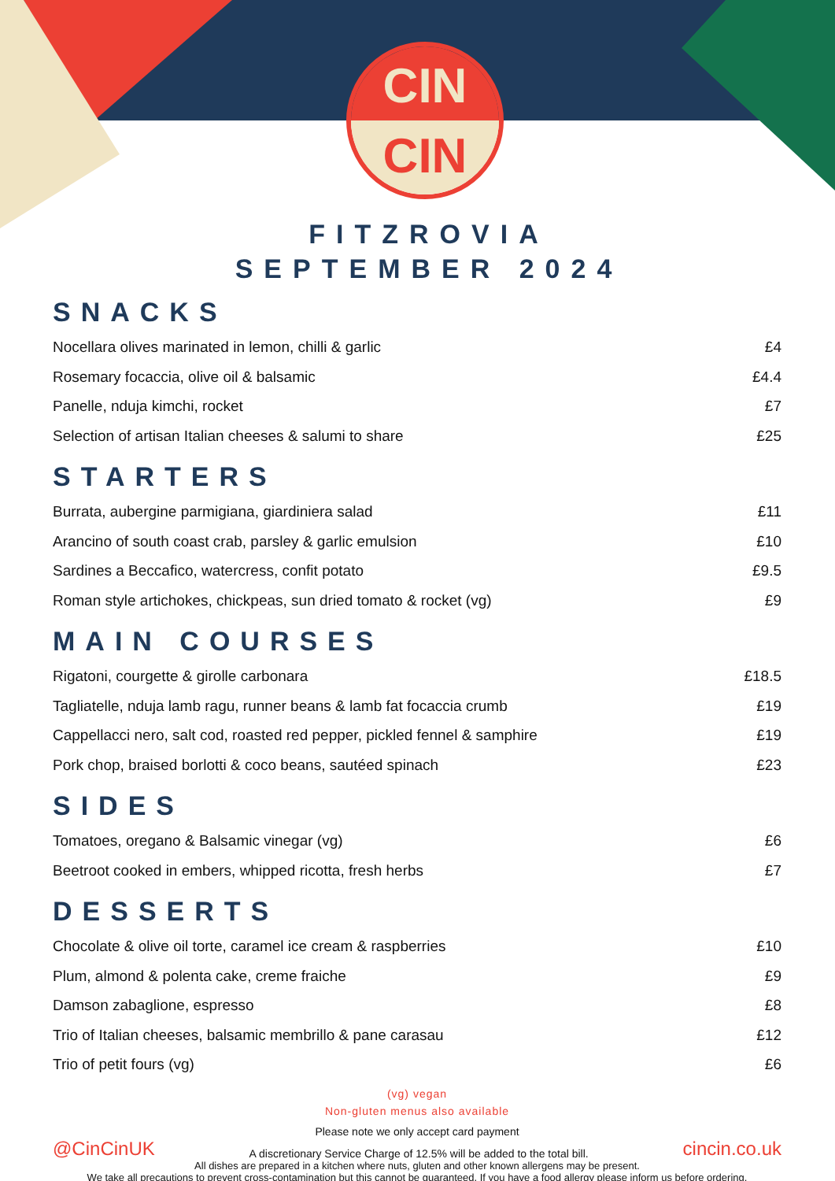CIN
CIN
FITZROVIA
SEPTEMBER 2024
SNACKS
Nocellara olives marinated in lemon, chilli & garlic £4
Rosemary focaccia, olive oil & balsamic £4.4
Panelle, nduja kimchi, rocket £7
Selection of artisan Italian cheeses & salumi to share £25
STARTERS
Burrata, aubergine parmigiana, giardiniera salad £11
Arancino of south coast crab, parsley & garlic emulsion £10
Sardines a Beccafico, watercress, confit potato £9.5
Roman style artichokes, chickpeas, sun dried tomato & rocket (vg) £9
MAIN COURSES
Rigatoni, courgette & girolle carbonara £18.5
Tagliatelle, nduja lamb ragu, runner beans & lamb fat focaccia crumb £19
Cappellacci nero, salt cod, roasted red pepper, pickled fennel & samphire £19
Pork chop, braised borlotti & coco beans, sautéed spinach £23
SIDES
Tomatoes, oregano & Balsamic vinegar (vg) £6
Beetroot cooked in embers, whipped ricotta, fresh herbs £7
DESSERTS
Chocolate & olive oil torte, caramel ice cream & raspberries £10
Plum, almond & polenta cake, creme fraiche £9
Damson zabaglione, espresso £8
Trio of Italian cheeses, balsamic membrillo & pane carasau £12
Trio of petit fours (vg) £6
(vg) vegan
Non-gluten menus also available
Please note we only accept card payment
@CinCinUK A discretionary Service Charge of 12.5% will be added to the total bill. cincin.co.uk
All dishes are prepared in a kitchen where nuts, gluten and other known allergens may be present.
We take all precautions to prevent cross-contamination but this cannot be guaranteed. If you have a food allergy please inform us before ordering.